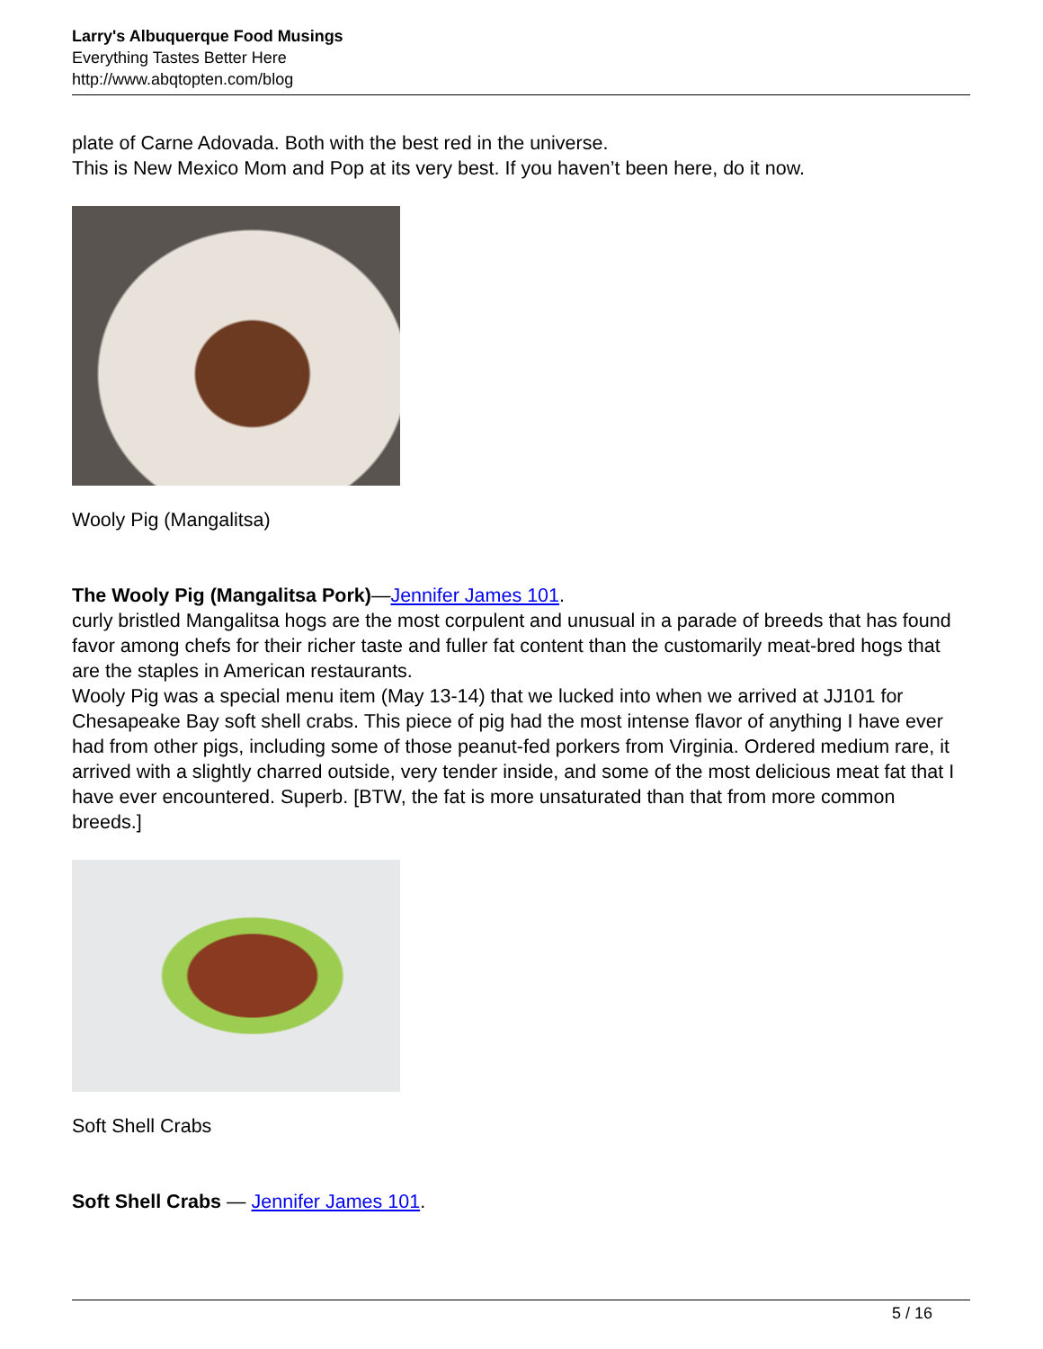Larry's Albuquerque Food Musings
Everything Tastes Better Here
http://www.abqtopten.com/blog
plate of Carne Adovada. Both with the best red in the universe.
This is New Mexico Mom and Pop at its very best. If you haven’t been here, do it now.
Wooly Pig (Mangalitsa)
The Wooly Pig (Mangalitsa Pork)—Jennifer James 101.
curly bristled Mangalitsa hogs are the most corpulent and unusual in a parade of breeds that has found favor among chefs for their richer taste and fuller fat content than the customarily meat-bred hogs that are the staples in American restaurants.
Wooly Pig was a special menu item (May 13-14) that we lucked into when we arrived at JJ101 for Chesapeake Bay soft shell crabs. This piece of pig had the most intense flavor of anything I have ever had from other pigs, including some of those peanut-fed porkers from Virginia. Ordered medium rare, it arrived with a slightly charred outside, very tender inside, and some of the most delicious meat fat that I have ever encountered. Superb. [BTW, the fat is more unsaturated than that from more common breeds.]
Soft Shell Crabs
Soft Shell Crabs — Jennifer James 101.
5 / 16